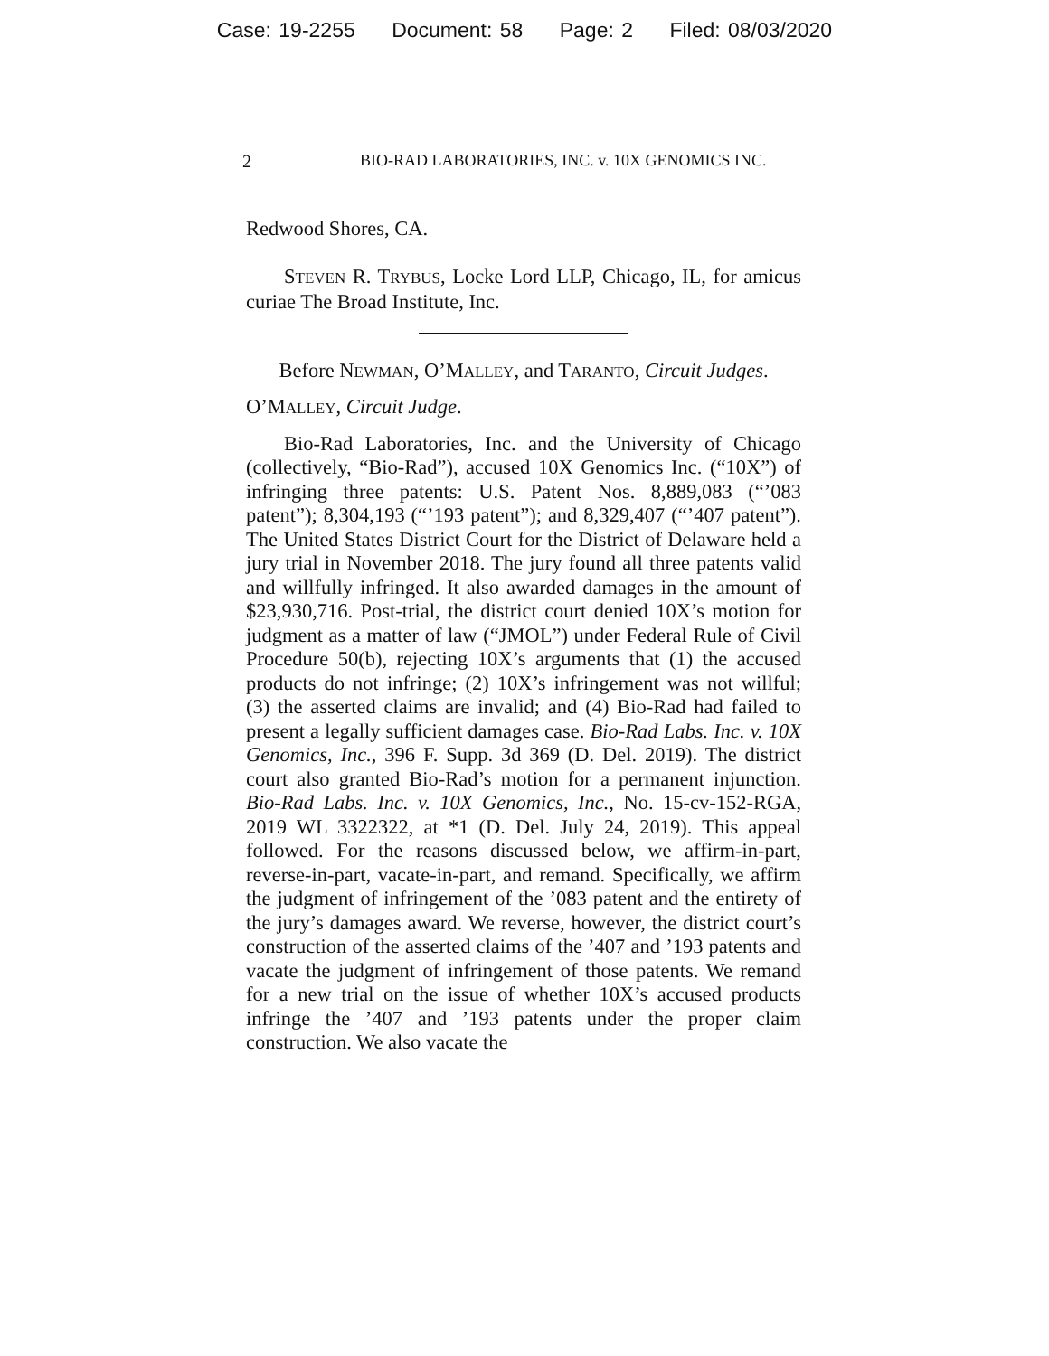Case: 19-2255 Document: 58 Page: 2 Filed: 08/03/2020
2 BIO-RAD LABORATORIES, INC. v. 10X GENOMICS INC.
Redwood Shores, CA.
STEVEN R. TRYBUS, Locke Lord LLP, Chicago, IL, for amicus curiae The Broad Institute, Inc.
Before NEWMAN, O’MALLEY, and TARANTO, Circuit Judges.
O’MALLEY, Circuit Judge.
Bio-Rad Laboratories, Inc. and the University of Chicago (collectively, “Bio-Rad”), accused 10X Genomics Inc. (“10X”) of infringing three patents: U.S. Patent Nos. 8,889,083 (“’083 patent”); 8,304,193 (“’193 patent”); and 8,329,407 (“’407 patent”). The United States District Court for the District of Delaware held a jury trial in November 2018. The jury found all three patents valid and willfully infringed. It also awarded damages in the amount of $23,930,716. Post-trial, the district court denied 10X’s motion for judgment as a matter of law (“JMOL”) under Federal Rule of Civil Procedure 50(b), rejecting 10X’s arguments that (1) the accused products do not infringe; (2) 10X’s infringement was not willful; (3) the asserted claims are invalid; and (4) Bio-Rad had failed to present a legally sufficient damages case. Bio-Rad Labs. Inc. v. 10X Genomics, Inc., 396 F. Supp. 3d 369 (D. Del. 2019). The district court also granted Bio-Rad’s motion for a permanent injunction. Bio-Rad Labs. Inc. v. 10X Genomics, Inc., No. 15-cv-152-RGA, 2019 WL 3322322, at *1 (D. Del. July 24, 2019). This appeal followed. For the reasons discussed below, we affirm-in-part, reverse-in-part, vacate-in-part, and remand. Specifically, we affirm the judgment of infringement of the ’083 patent and the entirety of the jury’s damages award. We reverse, however, the district court’s construction of the asserted claims of the ’407 and ’193 patents and vacate the judgment of infringement of those patents. We remand for a new trial on the issue of whether 10X’s accused products infringe the ’407 and ’193 patents under the proper claim construction. We also vacate the